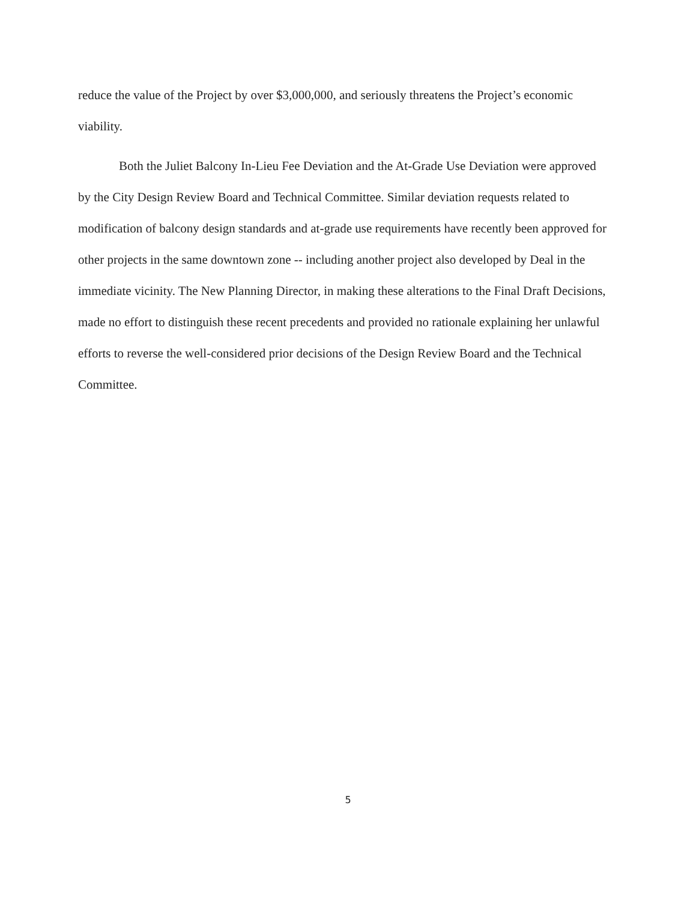reduce the value of the Project by over $3,000,000, and seriously threatens the Project’s economic viability.
Both the Juliet Balcony In-Lieu Fee Deviation and the At-Grade Use Deviation were approved by the City Design Review Board and Technical Committee. Similar deviation requests related to modification of balcony design standards and at-grade use requirements have recently been approved for other projects in the same downtown zone -- including another project also developed by Deal in the immediate vicinity. The New Planning Director, in making these alterations to the Final Draft Decisions, made no effort to distinguish these recent precedents and provided no rationale explaining her unlawful efforts to reverse the well-considered prior decisions of the Design Review Board and the Technical Committee.
5